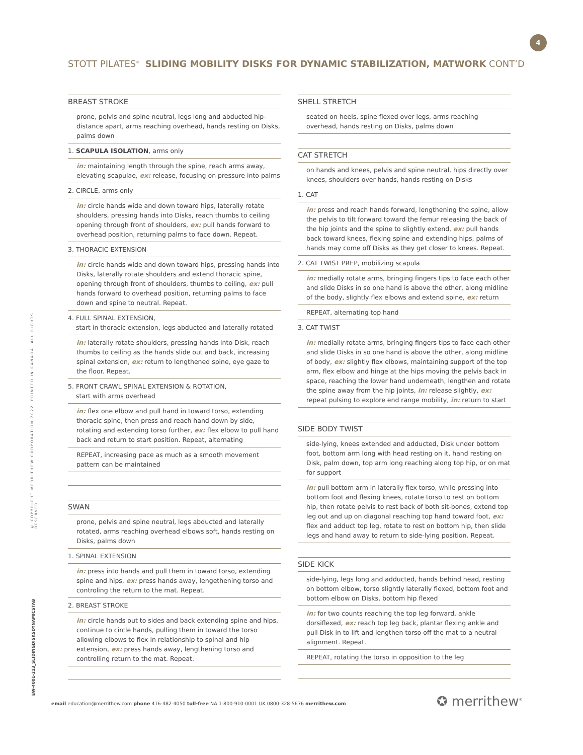4
STOTT PILATES<sup>®</sup> SLIDING MOBILITY DISKS FOR DYNAMIC STABILIZATION, MATWORK CONT’D
BREAST STROKE
prone, pelvis and spine neutral, legs long and abducted hip-distance apart, arms reaching overhead, hands resting on Disks, palms down
1. SCAPULA ISOLATION, arms only
in: maintaining length through the spine, reach arms away, elevating scapulae, ex: release, focusing on pressure into palms
2. CIRCLE, arms only
in: circle hands wide and down toward hips, laterally rotate shoulders, pressing hands into Disks, reach thumbs to ceiling opening through front of shoulders, ex: pull hands forward to overhead position, returning palms to face down. Repeat.
3. THORACIC EXTENSION
in: circle hands wide and down toward hips, pressing hands into Disks, laterally rotate shoulders and extend thoracic spine, opening through front of shoulders, thumbs to ceiling, ex: pull hands forward to overhead position, returning palms to face down and spine to neutral. Repeat.
4. FULL SPINAL EXTENSION,
start in thoracic extension, legs abducted and laterally rotated
in: laterally rotate shoulders, pressing hands into Disk, reach thumbs to ceiling as the hands slide out and back, increasing spinal extension, ex: return to lengthened spine, eye gaze to the floor. Repeat.
5. FRONT CRAWL SPINAL EXTENSION & ROTATION,
start with arms overhead
in: flex one elbow and pull hand in toward torso, extending thoracic spine, then press and reach hand down by side, rotating and extending torso further, ex: flex elbow to pull hand back and return to start position. Repeat, alternating
REPEAT, increasing pace as much as a smooth movement pattern can be maintained
SWAN
prone, pelvis and spine neutral, legs abducted and laterally rotated, arms reaching overhead elbows soft, hands resting on Disks, palms down
1. SPINAL EXTENSION
in: press into hands and pull them in toward torso, extending spine and hips, ex: press hands away, lengethening torso and controling the return to the mat. Repeat.
2. BREAST STROKE
in: circle hands out to sides and back extending spine and hips, continue to circle hands, pulling them in toward the torso allowing elbows to flex in relationship to spinal and hip extension, ex: press hands away, lengthening torso and controlling return to the mat. Repeat.
SHELL STRETCH
seated on heels, spine flexed over legs, arms reaching overhead, hands resting on Disks, palms down
CAT STRETCH
on hands and knees, pelvis and spine neutral, hips directly over knees, shoulders over hands, hands resting on Disks
1. CAT
in: press and reach hands forward, lengthening the spine, allow the pelvis to tilt forward toward the femur releasing the back of the hip joints and the spine to slightly extend, ex: pull hands back toward knees, flexing spine and extending hips, palms of hands may come off Disks as they get closer to knees. Repeat.
2. CAT TWIST PREP, mobilizing scapula
in: medially rotate arms, bringing fingers tips to face each other and slide Disks in so one hand is above the other, along midline of the body, slightly flex elbows and extend spine, ex: return
REPEAT, alternating top hand
3. CAT TWIST
in: medially rotate arms, bringing fingers tips to face each other and slide Disks in so one hand is above the other, along midline of body, ex: slightly flex elbows, maintaining support of the top arm, flex elbow and hinge at the hips moving the pelvis back in space, reaching the lower hand underneath, lengthen and rotate the spine away from the hip joints, in: release slightly, ex: repeat pulsing to explore end range mobility, in: return to start
SIDE BODY TWIST
side-lying, knees extended and adducted, Disk under bottom foot, bottom arm long with head resting on it, hand resting on Disk, palm down, top arm long reaching along top hip, or on mat for support
in: pull bottom arm in laterally flex torso, while pressing into bottom foot and flexing knees, rotate torso to rest on bottom hip, then rotate pelvis to rest back of both sit-bones, extend top leg out and up on diagonal reaching top hand toward foot, ex: flex and adduct top leg, rotate to rest on bottom hip, then slide legs and hand away to return to side-lying position. Repeat.
SIDE KICK
side-lying, legs long and adducted, hands behind head, resting on bottom elbow, torso slightly laterally flexed, bottom foot and bottom elbow on Disks, bottom hip flexed
in: for two counts reaching the top leg forward, ankle dorsiflexed, ex: reach top leg back, plantar flexing ankle and pull Disk in to lift and lengthen torso off the mat to a neutral alignment. Repeat.
REPEAT, rotating the torso in opposition to the leg
© COPYRIGHT MERRITHEW CORPORATION 2022. PRINTED IN CANADA. ALL RIGHTS RESERVED.
EW-4001-213_SLIDINGDISKSDYNAMICSTAB
email education@merrithew.com phone 416-482-4050 toll-free NA 1-800-910-0001 UK 0800-328-5676 merrithew.com
✪ merrithew<sup>®</sup>